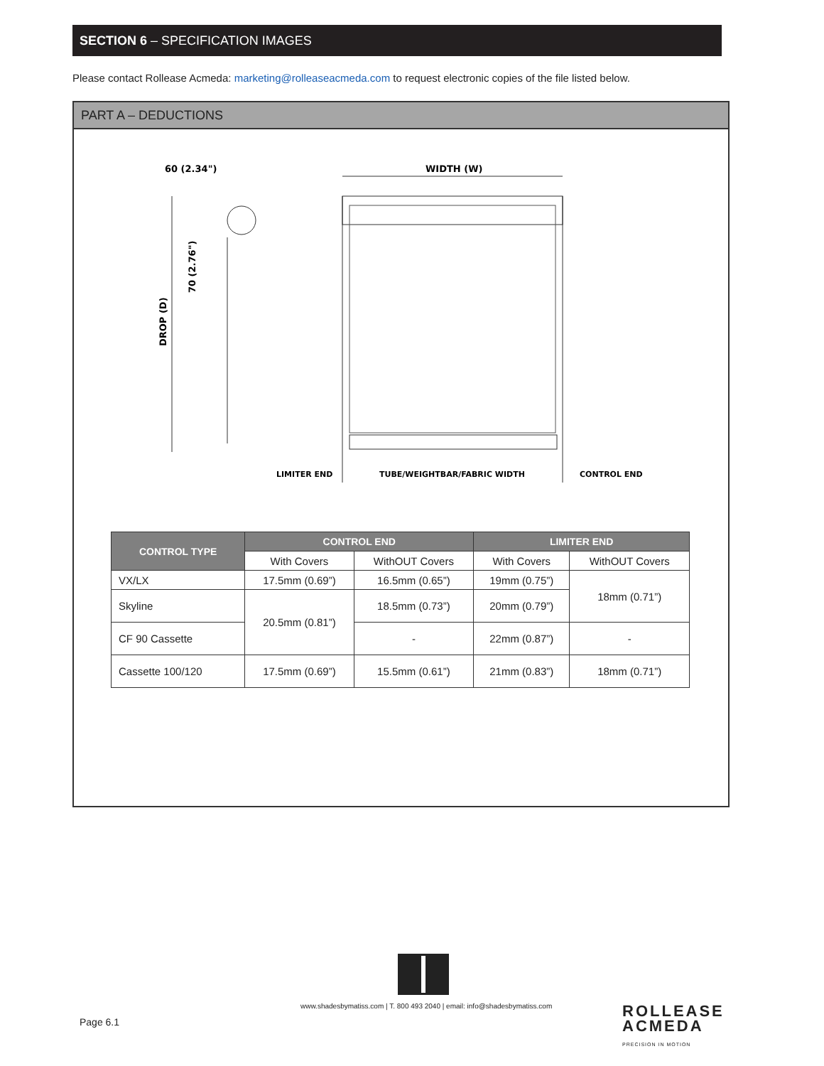SECTION 6 – SPECIFICATION IMAGES
Please contact Rollease Acmeda: marketing@rolleaseacmeda.com to request electronic copies of the file listed below.
PART A – DEDUCTIONS
60 (2.34")
WIDTH (W)
DROP (D)
70 (2.76")
LIMITER END
TUBE/WEIGHTBAR/FABRIC WIDTH
CONTROL END
| CONTROL TYPE | CONTROL END | | LIMITER END | |
| --- | --- | --- | --- | --- |
| | With Covers | WithOUT Covers | With Covers | WithOUT Covers |
| VX/LX | 17.5mm (0.69”) | 16.5mm (0.65”) | 19mm (0.75”) | 18mm (0.71”) |
| Skyline | 20.5mm (0.81”) | 18.5mm (0.73”) | 20mm (0.79”) | |
| CF 90 Cassette | | - | 22mm (0.87”) | - |
| Cassette 100/120 | 17.5mm (0.69”) | 15.5mm (0.61”) | 21mm (0.83”) | 18mm (0.71”) |
www.shadesbymatiss.com | T. 800 493 2040 | email: info@shadesbymatiss.com
Page 6.1
ROLLEASE
ACMEDA
PRECISION IN MOTION